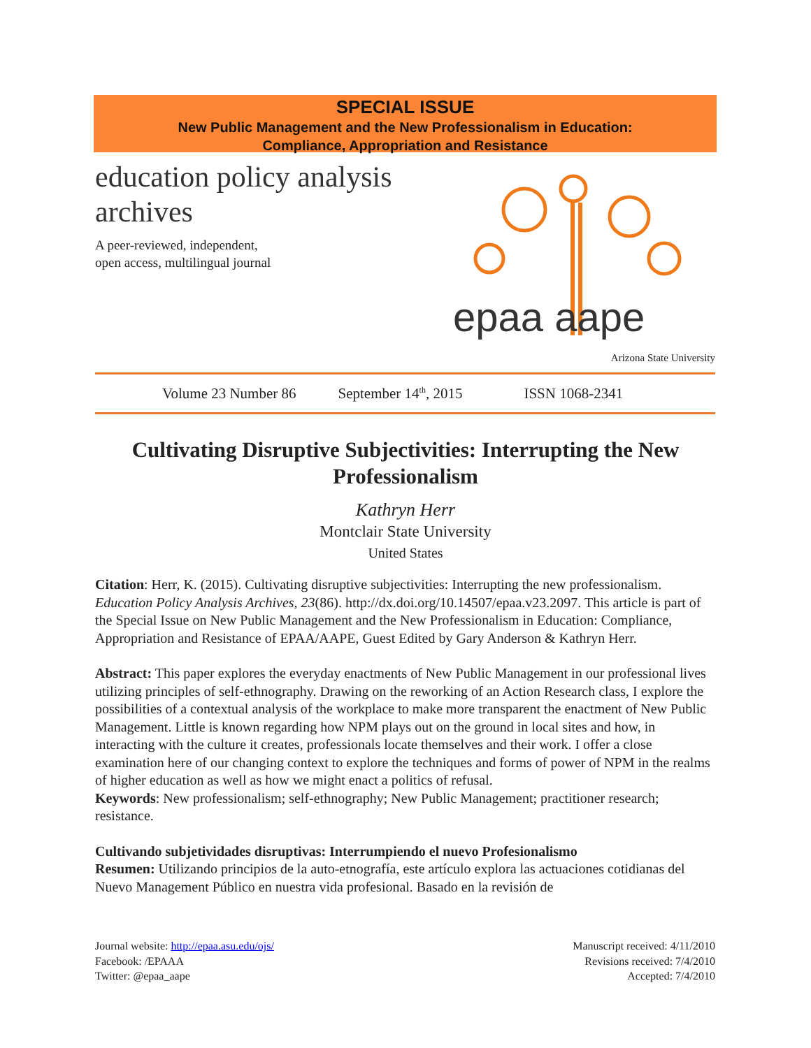SPECIAL ISSUE
New Public Management and the New Professionalism in Education:
Compliance, Appropriation and Resistance
education policy analysis
archives
A peer-reviewed, independent,
open access, multilingual journal
epaa aape
Arizona State University
Volume 23 Number 86 September 14<sup>th</sup>, 2015 ISSN 1068-2341
Cultivating Disruptive Subjectivities: Interrupting the New Professionalism
Kathryn Herr
Montclair State University
United States
Citation: Herr, K. (2015). Cultivating disruptive subjectivities: Interrupting the new professionalism. Education Policy Analysis Archives, 23(86). http://dx.doi.org/10.14507/epaa.v23.2097. This article is part of the Special Issue on New Public Management and the New Professionalism in Education: Compliance, Appropriation and Resistance of EPAA/AAPE, Guest Edited by Gary Anderson & Kathryn Herr.
Abstract: This paper explores the everyday enactments of New Public Management in our professional lives utilizing principles of self-ethnography. Drawing on the reworking of an Action Research class, I explore the possibilities of a contextual analysis of the workplace to make more transparent the enactment of New Public Management. Little is known regarding how NPM plays out on the ground in local sites and how, in interacting with the culture it creates, professionals locate themselves and their work. I offer a close examination here of our changing context to explore the techniques and forms of power of NPM in the realms of higher education as well as how we might enact a politics of refusal.
Keywords: New professionalism; self-ethnography; New Public Management; practitioner research; resistance.
Cultivando subjetividades disruptivas: Interrumpiendo el nuevo Profesionalismo
Resumen: Utilizando principios de la auto-etnografía, este artículo explora las actuaciones cotidianas del Nuevo Management Público en nuestra vida profesional. Basado en la revisión de
Journal website: http://epaa.asu.edu/ojs/
Facebook: /EPAAA
Twitter: @epaa_aape
Manuscript received: 4/11/2010
Revisions received: 7/4/2010
Accepted: 7/4/2010